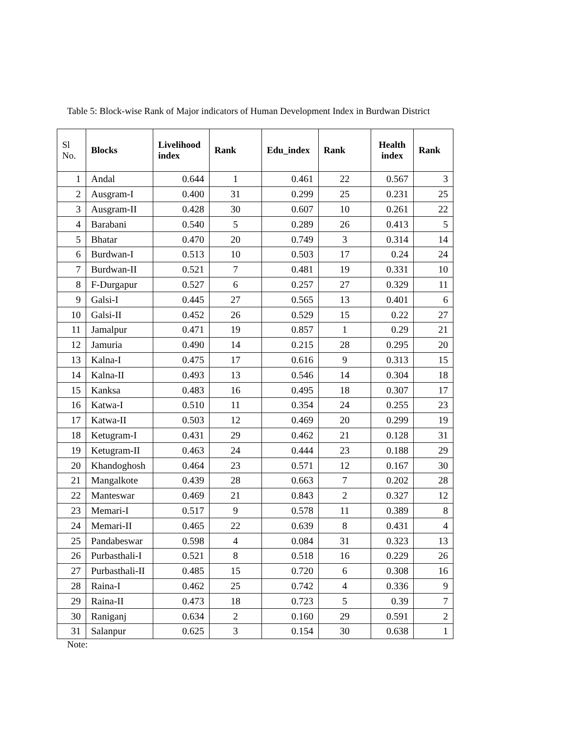Table 5: Block-wise Rank of Major indicators of Human Development Index in Burdwan District
| Sl No. | Blocks | Livelihood index | Rank | Edu_index | Rank | Health index | Rank |
| --- | --- | --- | --- | --- | --- | --- | --- |
| 1 | Andal | 0.644 | 1 | 0.461 | 22 | 0.567 | 3 |
| 2 | Ausgram-I | 0.400 | 31 | 0.299 | 25 | 0.231 | 25 |
| 3 | Ausgram-II | 0.428 | 30 | 0.607 | 10 | 0.261 | 22 |
| 4 | Barabani | 0.540 | 5 | 0.289 | 26 | 0.413 | 5 |
| 5 | Bhatar | 0.470 | 20 | 0.749 | 3 | 0.314 | 14 |
| 6 | Burdwan-I | 0.513 | 10 | 0.503 | 17 | 0.24 | 24 |
| 7 | Burdwan-II | 0.521 | 7 | 0.481 | 19 | 0.331 | 10 |
| 8 | F-Durgapur | 0.527 | 6 | 0.257 | 27 | 0.329 | 11 |
| 9 | Galsi-I | 0.445 | 27 | 0.565 | 13 | 0.401 | 6 |
| 10 | Galsi-II | 0.452 | 26 | 0.529 | 15 | 0.22 | 27 |
| 11 | Jamalpur | 0.471 | 19 | 0.857 | 1 | 0.29 | 21 |
| 12 | Jamuria | 0.490 | 14 | 0.215 | 28 | 0.295 | 20 |
| 13 | Kalna-I | 0.475 | 17 | 0.616 | 9 | 0.313 | 15 |
| 14 | Kalna-II | 0.493 | 13 | 0.546 | 14 | 0.304 | 18 |
| 15 | Kanksa | 0.483 | 16 | 0.495 | 18 | 0.307 | 17 |
| 16 | Katwa-I | 0.510 | 11 | 0.354 | 24 | 0.255 | 23 |
| 17 | Katwa-II | 0.503 | 12 | 0.469 | 20 | 0.299 | 19 |
| 18 | Ketugram-I | 0.431 | 29 | 0.462 | 21 | 0.128 | 31 |
| 19 | Ketugram-II | 0.463 | 24 | 0.444 | 23 | 0.188 | 29 |
| 20 | Khandoghosh | 0.464 | 23 | 0.571 | 12 | 0.167 | 30 |
| 21 | Mangalkote | 0.439 | 28 | 0.663 | 7 | 0.202 | 28 |
| 22 | Manteswar | 0.469 | 21 | 0.843 | 2 | 0.327 | 12 |
| 23 | Memari-I | 0.517 | 9 | 0.578 | 11 | 0.389 | 8 |
| 24 | Memari-II | 0.465 | 22 | 0.639 | 8 | 0.431 | 4 |
| 25 | Pandabeswar | 0.598 | 4 | 0.084 | 31 | 0.323 | 13 |
| 26 | Purbasthali-I | 0.521 | 8 | 0.518 | 16 | 0.229 | 26 |
| 27 | Purbasthali-II | 0.485 | 15 | 0.720 | 6 | 0.308 | 16 |
| 28 | Raina-I | 0.462 | 25 | 0.742 | 4 | 0.336 | 9 |
| 29 | Raina-II | 0.473 | 18 | 0.723 | 5 | 0.39 | 7 |
| 30 | Raniganj | 0.634 | 2 | 0.160 | 29 | 0.591 | 2 |
| 31 | Salanpur | 0.625 | 3 | 0.154 | 30 | 0.638 | 1 |
Note: